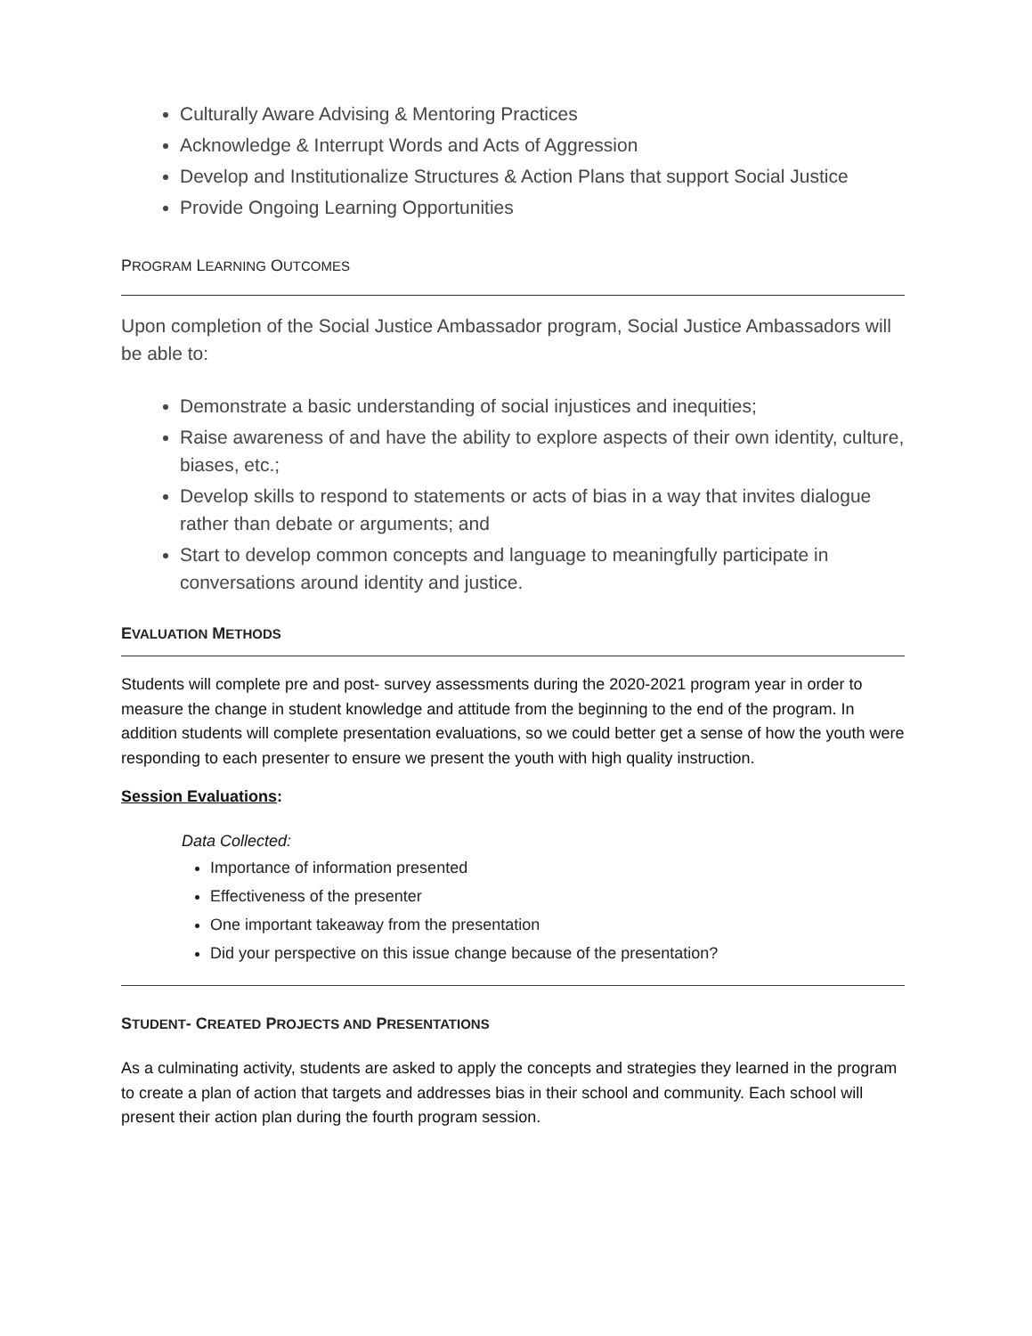Culturally Aware Advising & Mentoring Practices
Acknowledge & Interrupt Words and Acts of Aggression
Develop and Institutionalize Structures & Action Plans that support Social Justice
Provide Ongoing Learning Opportunities
PROGRAM LEARNING OUTCOMES
Upon completion of the Social Justice Ambassador program, Social Justice Ambassadors will be able to:
Demonstrate a basic understanding of social injustices and inequities;
Raise awareness of and have the ability to explore aspects of their own identity, culture, biases, etc.;
Develop skills to respond to statements or acts of bias in a way that invites dialogue rather than debate or arguments; and
Start to develop common concepts and language to meaningfully participate in conversations around identity and justice.
EVALUATION METHODS
Students will complete pre and post- survey assessments during the 2020-2021 program year in order to measure the change in student knowledge and attitude from the beginning to the end of the program. In addition students will complete presentation evaluations, so we could better get a sense of how the youth were responding to each presenter to ensure we present the youth with high quality instruction.
Session Evaluations:
Data Collected:
Importance of information presented
Effectiveness of the presenter
One important takeaway from the presentation
Did your perspective on this issue change because of the presentation?
STUDENT- CREATED PROJECTS AND PRESENTATIONS
As a culminating activity, students are asked to apply the concepts and strategies they learned in the program to create a plan of action that targets and addresses bias in their school and community. Each school will present their action plan during the fourth program session.